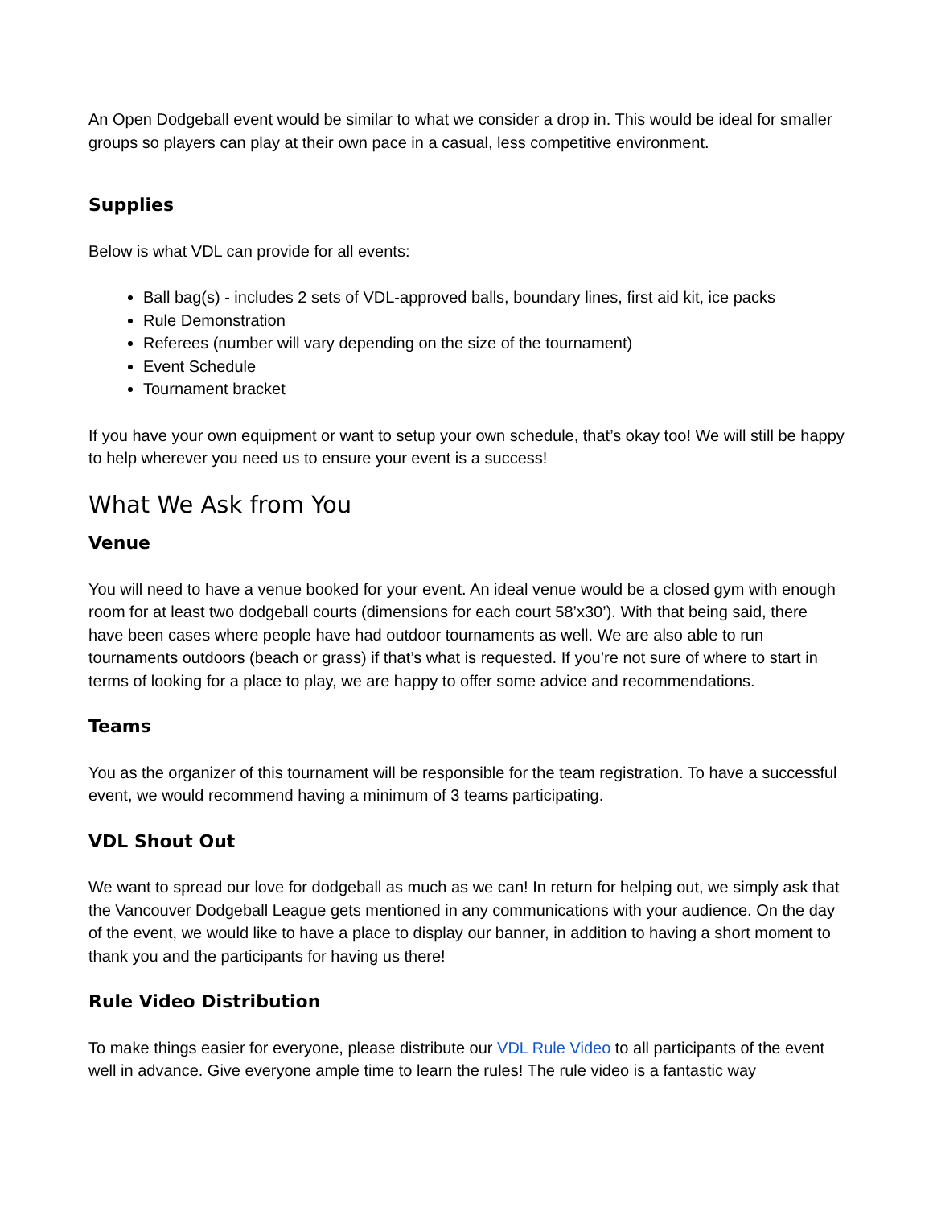An Open Dodgeball event would be similar to what we consider a drop in. This would be ideal for smaller groups so players can play at their own pace in a casual, less competitive environment.
Supplies
Below is what VDL can provide for all events:
Ball bag(s) - includes 2 sets of VDL-approved balls, boundary lines, first aid kit, ice packs
Rule Demonstration
Referees (number will vary depending on the size of the tournament)
Event Schedule
Tournament bracket
If you have your own equipment or want to setup your own schedule, that’s okay too! We will still be happy to help wherever you need us to ensure your event is a success!
What We Ask from You
Venue
You will need to have a venue booked for your event. An ideal venue would be a closed gym with enough room for at least two dodgeball courts (dimensions for each court 58’x30’). With that being said, there have been cases where people have had outdoor tournaments as well. We are also able to run tournaments outdoors (beach or grass) if that’s what is requested. If you’re not sure of where to start in terms of looking for a place to play, we are happy to offer some advice and recommendations.
Teams
You as the organizer of this tournament will be responsible for the team registration. To have a successful event, we would recommend having a minimum of 3 teams participating.
VDL Shout Out
We want to spread our love for dodgeball as much as we can! In return for helping out, we simply ask that the Vancouver Dodgeball League gets mentioned in any communications with your audience. On the day of the event, we would like to have a place to display our banner, in addition to having a short moment to thank you and the participants for having us there!
Rule Video Distribution
To make things easier for everyone, please distribute our VDL Rule Video to all participants of the event well in advance. Give everyone ample time to learn the rules! The rule video is a fantastic way